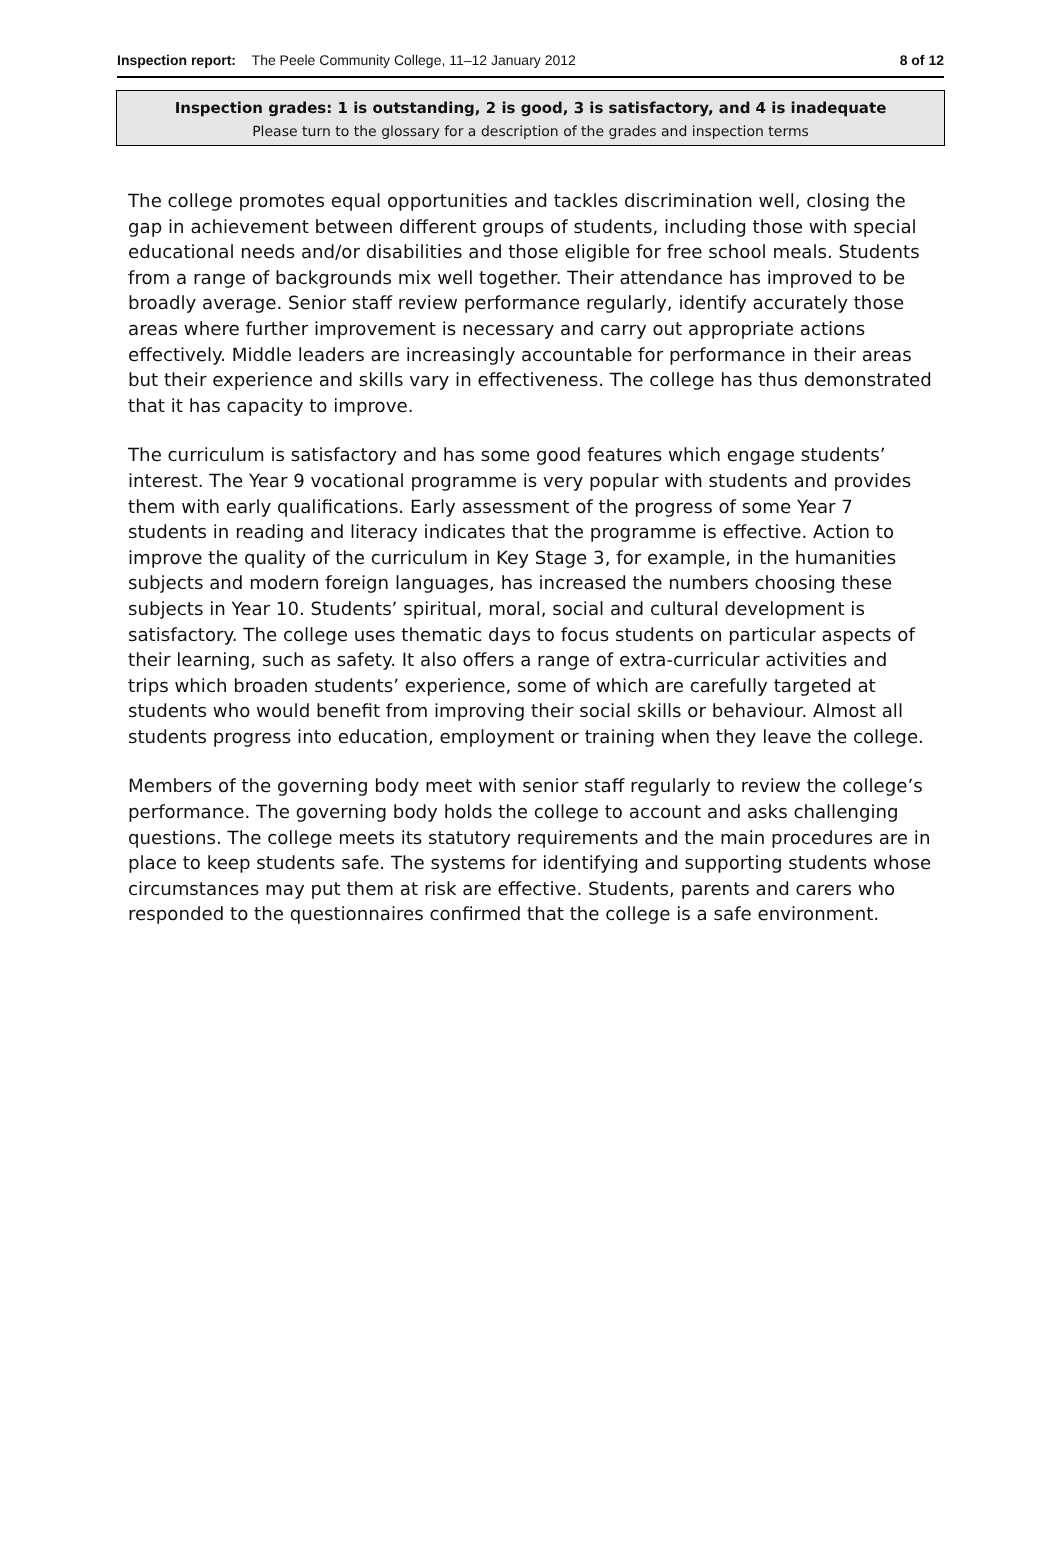Inspection report: The Peele Community College, 11–12 January 2012
8 of 12
Inspection grades: 1 is outstanding, 2 is good, 3 is satisfactory, and 4 is inadequate
Please turn to the glossary for a description of the grades and inspection terms
The college promotes equal opportunities and tackles discrimination well, closing the gap in achievement between different groups of students, including those with special educational needs and/or disabilities and those eligible for free school meals. Students from a range of backgrounds mix well together. Their attendance has improved to be broadly average. Senior staff review performance regularly, identify accurately those areas where further improvement is necessary and carry out appropriate actions effectively. Middle leaders are increasingly accountable for performance in their areas but their experience and skills vary in effectiveness. The college has thus demonstrated that it has capacity to improve.
The curriculum is satisfactory and has some good features which engage students’ interest. The Year 9 vocational programme is very popular with students and provides them with early qualifications. Early assessment of the progress of some Year 7 students in reading and literacy indicates that the programme is effective. Action to improve the quality of the curriculum in Key Stage 3, for example, in the humanities subjects and modern foreign languages, has increased the numbers choosing these subjects in Year 10. Students’ spiritual, moral, social and cultural development is satisfactory. The college uses thematic days to focus students on particular aspects of their learning, such as safety. It also offers a range of extra-curricular activities and trips which broaden students’ experience, some of which are carefully targeted at students who would benefit from improving their social skills or behaviour. Almost all students progress into education, employment or training when they leave the college.
Members of the governing body meet with senior staff regularly to review the college’s performance. The governing body holds the college to account and asks challenging questions. The college meets its statutory requirements and the main procedures are in place to keep students safe. The systems for identifying and supporting students whose circumstances may put them at risk are effective. Students, parents and carers who responded to the questionnaires confirmed that the college is a safe environment.